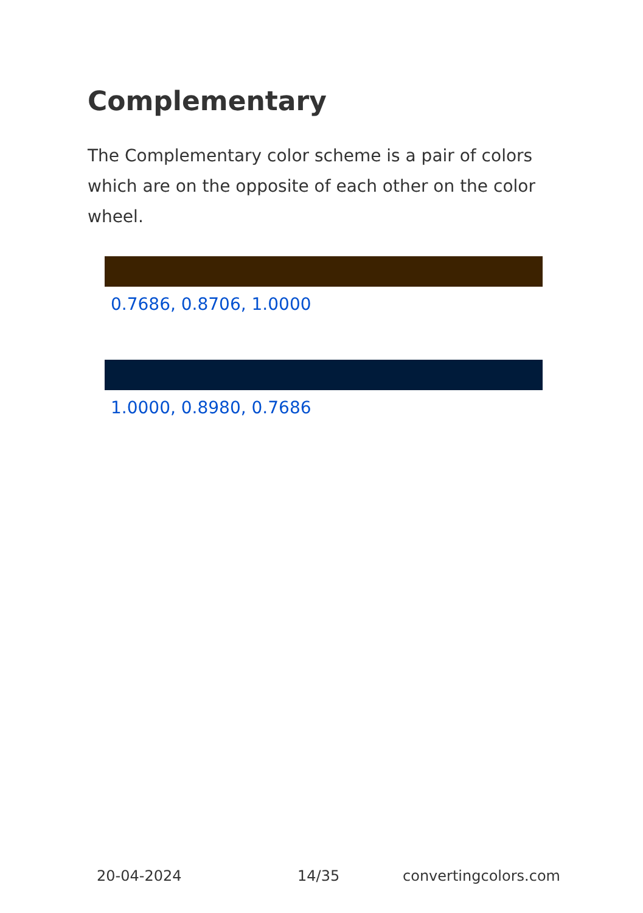Complementary
The Complementary color scheme is a pair of colors which are on the opposite of each other on the color wheel.
0.7686, 0.8706, 1.0000
1.0000, 0.8980, 0.7686
20-04-2024 14/35 convertingcolors.com